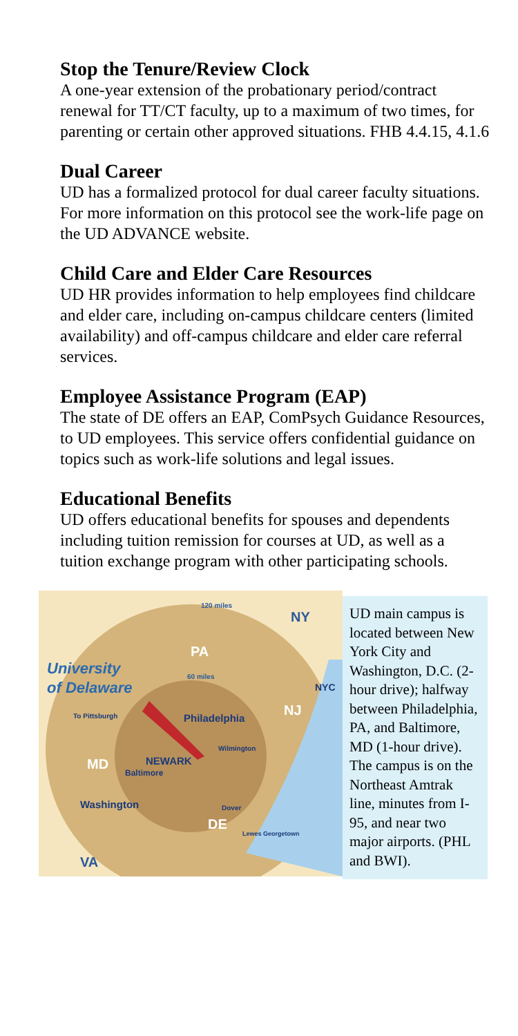Stop the Tenure/Review Clock
A one-year extension of the probationary period/contract renewal for TT/CT faculty, up to a maximum of two times, for parenting or certain other approved situations. FHB 4.4.15, 4.1.6
Dual Career
UD has a formalized protocol for dual career faculty situations. For more information on this protocol see the work-life page on the UD ADVANCE website.
Child Care and Elder Care Resources
UD HR provides information to help employees find childcare and elder care, including on-campus childcare centers (limited availability) and off-campus childcare and elder care referral services.
Employee Assistance Program (EAP)
The state of DE offers an EAP, ComPsych Guidance Resources, to UD employees. This service offers confidential guidance on topics such as work-life solutions and legal issues.
Educational Benefits
UD offers educational benefits for spouses and dependents including tuition remission for courses at UD, as well as a tuition exchange program with other participating schools.
120 miles
NY
PA
University
of Delaware
60 miles
NYC
To Pittsburgh
Philadelphia
NJ
Wilmington
MD
NEWARK
Baltimore
Washington
Dover
DE
Lewes Georgetown
VA
UD main campus is located between New York City and Washington, D.C. (2-hour drive); halfway between Philadelphia, PA, and Baltimore, MD (1-hour drive). The campus is on the Northeast Amtrak line, minutes from I-95, and near two major airports. (PHL and BWI).